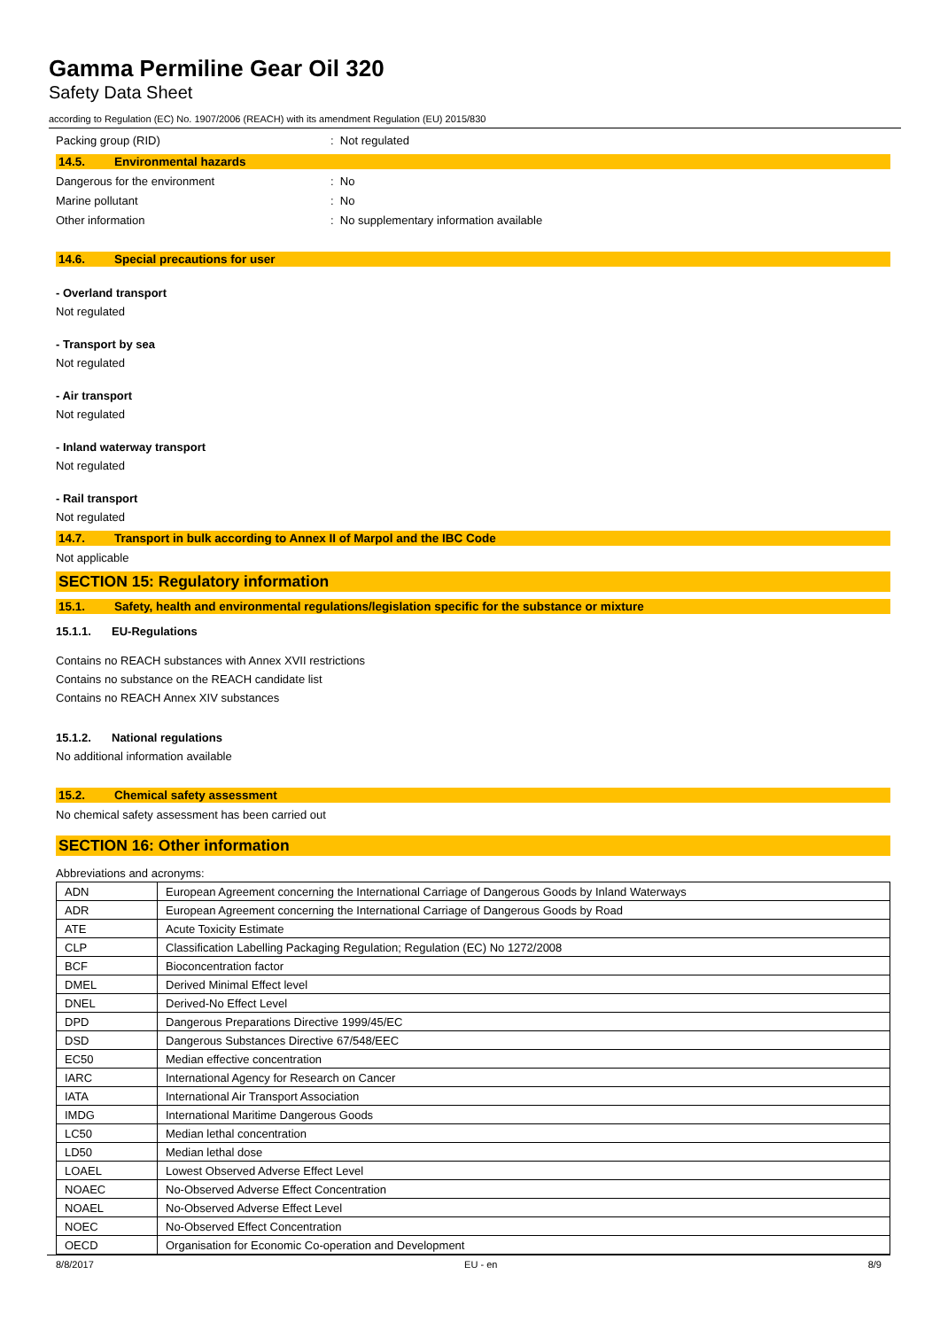Gamma Permiline Gear Oil 320
Safety Data Sheet
according to Regulation (EC) No. 1907/2006 (REACH) with its amendment Regulation (EU) 2015/830
Packing group (RID) : Not regulated
14.5. Environmental hazards
Dangerous for the environment : No
Marine pollutant : No
Other information : No supplementary information available
14.6. Special precautions for user
- Overland transport
Not regulated
- Transport by sea
Not regulated
- Air transport
Not regulated
- Inland waterway transport
Not regulated
- Rail transport
Not regulated
14.7. Transport in bulk according to Annex II of Marpol and the IBC Code
Not applicable
SECTION 15: Regulatory information
15.1. Safety, health and environmental regulations/legislation specific for the substance or mixture
15.1.1. EU-Regulations
Contains no REACH substances with Annex XVII restrictions
Contains no substance on the REACH candidate list
Contains no REACH Annex XIV substances
15.1.2. National regulations
No additional information available
15.2. Chemical safety assessment
No chemical safety assessment has been carried out
SECTION 16: Other information
Abbreviations and acronyms:
| ADN | European Agreement concerning the International Carriage of Dangerous Goods by Inland Waterways |
| ADR | European Agreement concerning the International Carriage of Dangerous Goods by Road |
| ATE | Acute Toxicity Estimate |
| CLP | Classification Labelling Packaging Regulation; Regulation (EC) No 1272/2008 |
| BCF | Bioconcentration factor |
| DMEL | Derived Minimal Effect level |
| DNEL | Derived-No Effect Level |
| DPD | Dangerous Preparations Directive 1999/45/EC |
| DSD | Dangerous Substances Directive 67/548/EEC |
| EC50 | Median effective concentration |
| IARC | International Agency for Research on Cancer |
| IATA | International Air Transport Association |
| IMDG | International Maritime Dangerous Goods |
| LC50 | Median lethal concentration |
| LD50 | Median lethal dose |
| LOAEL | Lowest Observed Adverse Effect Level |
| NOAEC | No-Observed Adverse Effect Concentration |
| NOAEL | No-Observed Adverse Effect Level |
| NOEC | No-Observed Effect Concentration |
| OECD | Organisation for Economic Co-operation and Development |
8/8/2017 EU - en 8/9